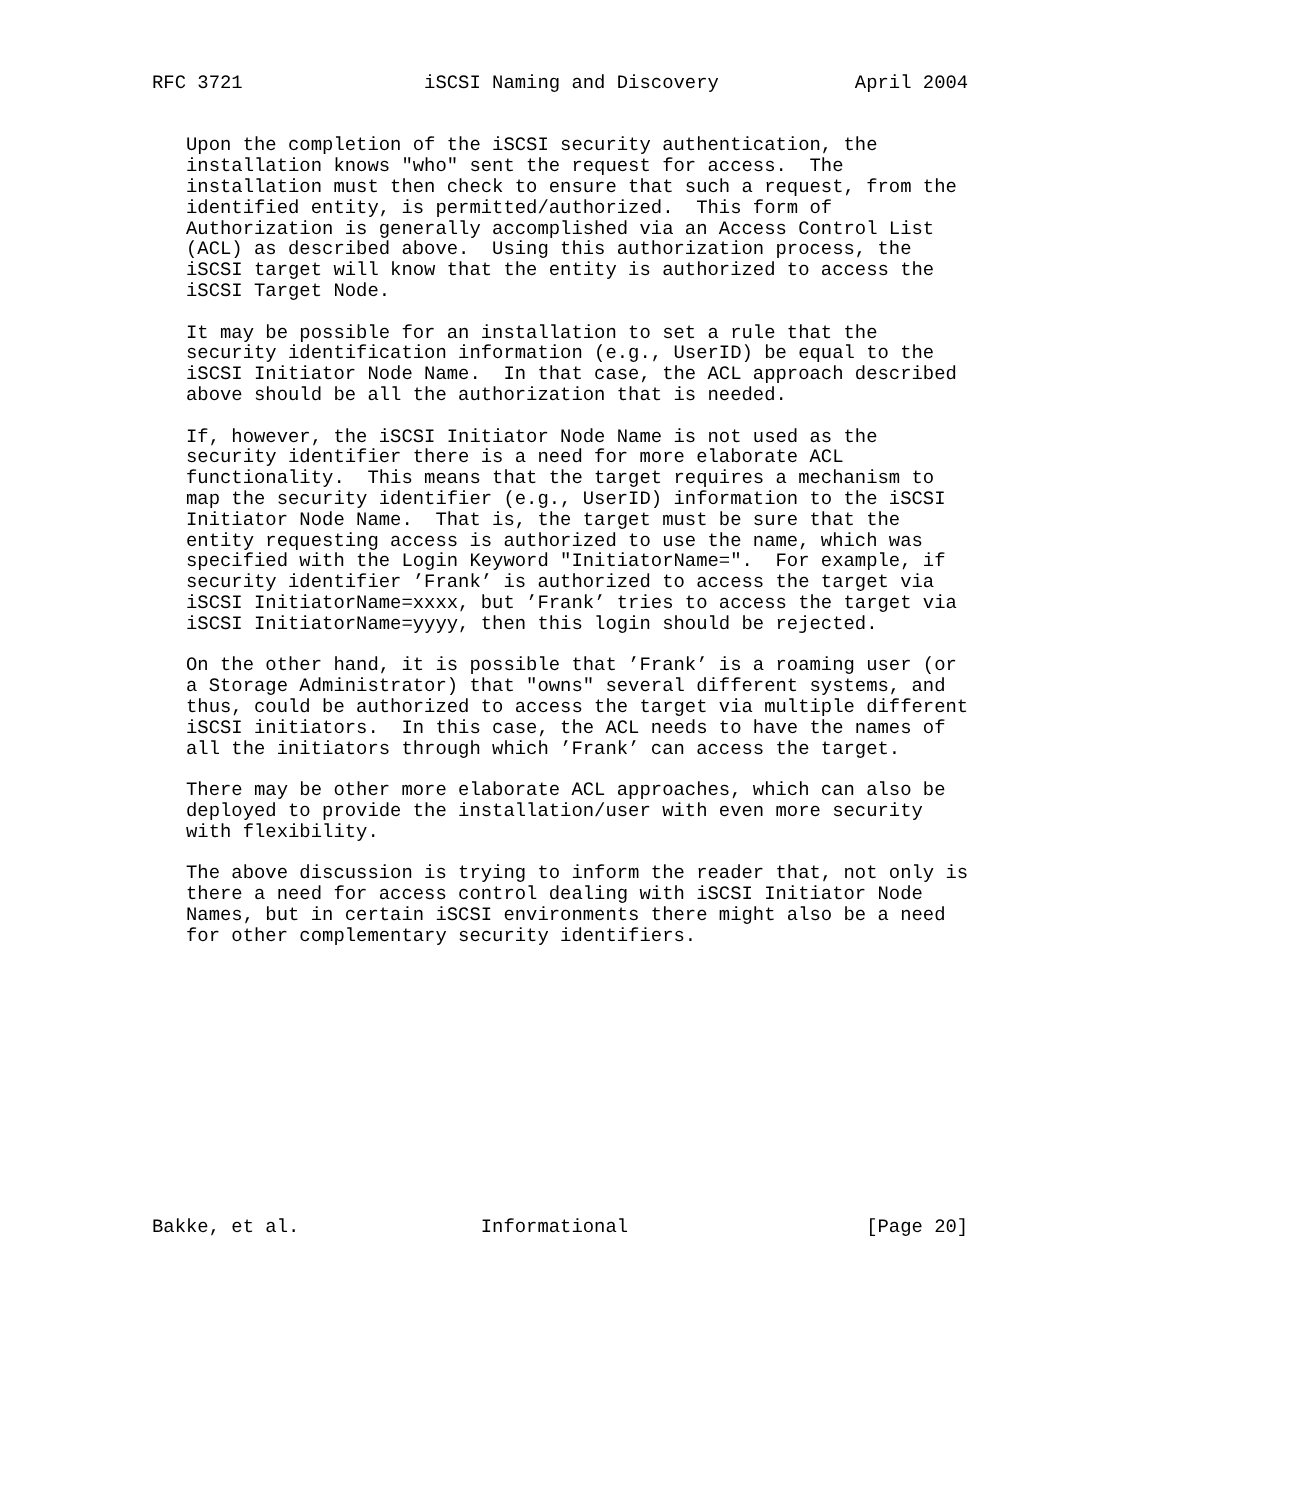RFC 3721                iSCSI Naming and Discovery            April 2004


   Upon the completion of the iSCSI security authentication, the
   installation knows "who" sent the request for access.  The
   installation must then check to ensure that such a request, from the
   identified entity, is permitted/authorized.  This form of
   Authorization is generally accomplished via an Access Control List
   (ACL) as described above.  Using this authorization process, the
   iSCSI target will know that the entity is authorized to access the
   iSCSI Target Node.

   It may be possible for an installation to set a rule that the
   security identification information (e.g., UserID) be equal to the
   iSCSI Initiator Node Name.  In that case, the ACL approach described
   above should be all the authorization that is needed.

   If, however, the iSCSI Initiator Node Name is not used as the
   security identifier there is a need for more elaborate ACL
   functionality.  This means that the target requires a mechanism to
   map the security identifier (e.g., UserID) information to the iSCSI
   Initiator Node Name.  That is, the target must be sure that the
   entity requesting access is authorized to use the name, which was
   specified with the Login Keyword "InitiatorName=".  For example, if
   security identifier ’Frank’ is authorized to access the target via
   iSCSI InitiatorName=xxxx, but ’Frank’ tries to access the target via
   iSCSI InitiatorName=yyyy, then this login should be rejected.

   On the other hand, it is possible that ’Frank’ is a roaming user (or
   a Storage Administrator) that "owns" several different systems, and
   thus, could be authorized to access the target via multiple different
   iSCSI initiators.  In this case, the ACL needs to have the names of
   all the initiators through which ’Frank’ can access the target.

   There may be other more elaborate ACL approaches, which can also be
   deployed to provide the installation/user with even more security
   with flexibility.

   The above discussion is trying to inform the reader that, not only is
   there a need for access control dealing with iSCSI Initiator Node
   Names, but in certain iSCSI environments there might also be a need
   for other complementary security identifiers.













Bakke, et al.                Informational                     [Page 20]